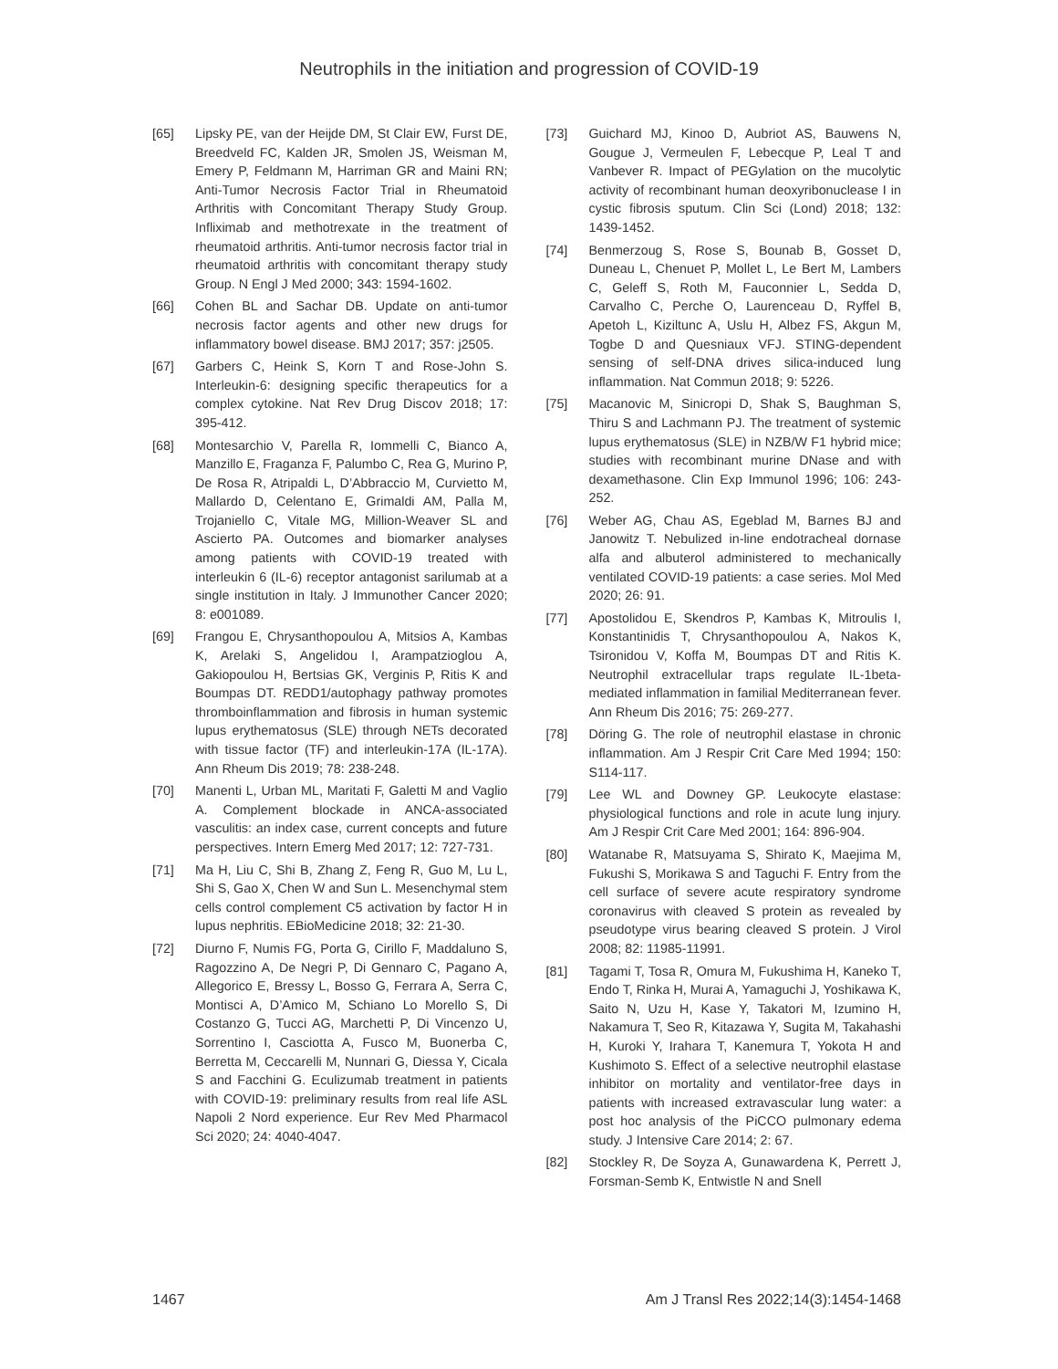Neutrophils in the initiation and progression of COVID-19
[65] Lipsky PE, van der Heijde DM, St Clair EW, Furst DE, Breedveld FC, Kalden JR, Smolen JS, Weisman M, Emery P, Feldmann M, Harriman GR and Maini RN; Anti-Tumor Necrosis Factor Trial in Rheumatoid Arthritis with Concomitant Therapy Study Group. Infliximab and methotrexate in the treatment of rheumatoid arthritis. Anti-tumor necrosis factor trial in rheumatoid arthritis with concomitant therapy study Group. N Engl J Med 2000; 343: 1594-1602.
[66] Cohen BL and Sachar DB. Update on anti-tumor necrosis factor agents and other new drugs for inflammatory bowel disease. BMJ 2017; 357: j2505.
[67] Garbers C, Heink S, Korn T and Rose-John S. Interleukin-6: designing specific therapeutics for a complex cytokine. Nat Rev Drug Discov 2018; 17: 395-412.
[68] Montesarchio V, Parella R, Iommelli C, Bianco A, Manzillo E, Fraganza F, Palumbo C, Rea G, Murino P, De Rosa R, Atripaldi L, D’Abbraccio M, Curvietto M, Mallardo D, Celentano E, Grimaldi AM, Palla M, Trojaniello C, Vitale MG, Million-Weaver SL and Ascierto PA. Outcomes and biomarker analyses among patients with COVID-19 treated with interleukin 6 (IL-6) receptor antagonist sarilumab at a single institution in Italy. J Immunother Cancer 2020; 8: e001089.
[69] Frangou E, Chrysanthopoulou A, Mitsios A, Kambas K, Arelaki S, Angelidou I, Arampatzioglou A, Gakiopoulou H, Bertsias GK, Verginis P, Ritis K and Boumpas DT. REDD1/autophagy pathway promotes thromboinflammation and fibrosis in human systemic lupus erythematosus (SLE) through NETs decorated with tissue factor (TF) and interleukin-17A (IL-17A). Ann Rheum Dis 2019; 78: 238-248.
[70] Manenti L, Urban ML, Maritati F, Galetti M and Vaglio A. Complement blockade in ANCA-associated vasculitis: an index case, current concepts and future perspectives. Intern Emerg Med 2017; 12: 727-731.
[71] Ma H, Liu C, Shi B, Zhang Z, Feng R, Guo M, Lu L, Shi S, Gao X, Chen W and Sun L. Mesenchymal stem cells control complement C5 activation by factor H in lupus nephritis. EBioMedicine 2018; 32: 21-30.
[72] Diurno F, Numis FG, Porta G, Cirillo F, Maddaluno S, Ragozzino A, De Negri P, Di Gennaro C, Pagano A, Allegorico E, Bressy L, Bosso G, Ferrara A, Serra C, Montisci A, D’Amico M, Schiano Lo Morello S, Di Costanzo G, Tucci AG, Marchetti P, Di Vincenzo U, Sorrentino I, Casciotta A, Fusco M, Buonerba C, Berretta M, Ceccarelli M, Nunnari G, Diessa Y, Cicala S and Facchini G. Eculizumab treatment in patients with COVID-19: preliminary results from real life ASL Napoli 2 Nord experience. Eur Rev Med Pharmacol Sci 2020; 24: 4040-4047.
[73] Guichard MJ, Kinoo D, Aubriot AS, Bauwens N, Gougue J, Vermeulen F, Lebecque P, Leal T and Vanbever R. Impact of PEGylation on the mucolytic activity of recombinant human deoxyribonuclease I in cystic fibrosis sputum. Clin Sci (Lond) 2018; 132: 1439-1452.
[74] Benmerzoug S, Rose S, Bounab B, Gosset D, Duneau L, Chenuet P, Mollet L, Le Bert M, Lambers C, Geleff S, Roth M, Fauconnier L, Sedda D, Carvalho C, Perche O, Laurenceau D, Ryffel B, Apetoh L, Kiziltunc A, Uslu H, Albez FS, Akgun M, Togbe D and Quesniaux VFJ. STING-dependent sensing of self-DNA drives silica-induced lung inflammation. Nat Commun 2018; 9: 5226.
[75] Macanovic M, Sinicropi D, Shak S, Baughman S, Thiru S and Lachmann PJ. The treatment of systemic lupus erythematosus (SLE) in NZB/W F1 hybrid mice; studies with recombinant murine DNase and with dexamethasone. Clin Exp Immunol 1996; 106: 243-252.
[76] Weber AG, Chau AS, Egeblad M, Barnes BJ and Janowitz T. Nebulized in-line endotracheal dornase alfa and albuterol administered to mechanically ventilated COVID-19 patients: a case series. Mol Med 2020; 26: 91.
[77] Apostolidou E, Skendros P, Kambas K, Mitroulis I, Konstantinidis T, Chrysanthopoulou A, Nakos K, Tsironidou V, Koffa M, Boumpas DT and Ritis K. Neutrophil extracellular traps regulate IL-1beta-mediated inflammation in familial Mediterranean fever. Ann Rheum Dis 2016; 75: 269-277.
[78] Döring G. The role of neutrophil elastase in chronic inflammation. Am J Respir Crit Care Med 1994; 150: S114-117.
[79] Lee WL and Downey GP. Leukocyte elastase: physiological functions and role in acute lung injury. Am J Respir Crit Care Med 2001; 164: 896-904.
[80] Watanabe R, Matsuyama S, Shirato K, Maejima M, Fukushi S, Morikawa S and Taguchi F. Entry from the cell surface of severe acute respiratory syndrome coronavirus with cleaved S protein as revealed by pseudotype virus bearing cleaved S protein. J Virol 2008; 82: 11985-11991.
[81] Tagami T, Tosa R, Omura M, Fukushima H, Kaneko T, Endo T, Rinka H, Murai A, Yamaguchi J, Yoshikawa K, Saito N, Uzu H, Kase Y, Takatori M, Izumino H, Nakamura T, Seo R, Kitazawa Y, Sugita M, Takahashi H, Kuroki Y, Irahara T, Kanemura T, Yokota H and Kushimoto S. Effect of a selective neutrophil elastase inhibitor on mortality and ventilator-free days in patients with increased extravascular lung water: a post hoc analysis of the PiCCO pulmonary edema study. J Intensive Care 2014; 2: 67.
[82] Stockley R, De Soyza A, Gunawardena K, Perrett J, Forsman-Semb K, Entwistle N and Snell
1467 Am J Transl Res 2022;14(3):1454-1468